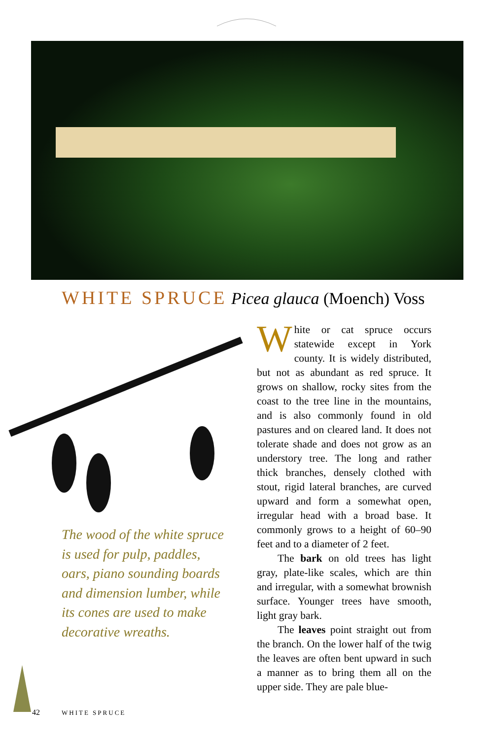WHITE SPRUCE Picea glauca (Moench) Voss
The wood of the white spruce is used for pulp, paddles, oars, piano sounding boards and dimension lumber, while its cones are used to make decorative wreaths.
White or cat spruce occurs statewide except in York county. It is widely distributed, but not as abundant as red spruce. It grows on shallow, rocky sites from the coast to the tree line in the mountains, and is also commonly found in old pastures and on cleared land. It does not tolerate shade and does not grow as an understory tree. The long and rather thick branches, densely clothed with stout, rigid lateral branches, are curved upward and form a somewhat open, irregular head with a broad base. It commonly grows to a height of 60–90 feet and to a diameter of 2 feet.
The bark on old trees has light gray, plate-like scales, which are thin and irregular, with a somewhat brownish surface. Younger trees have smooth, light gray bark.
The leaves point straight out from the branch. On the lower half of the twig the leaves are often bent upward in such a manner as to bring them all on the upper side. They are pale blue-
42 WHITE SPRUCE